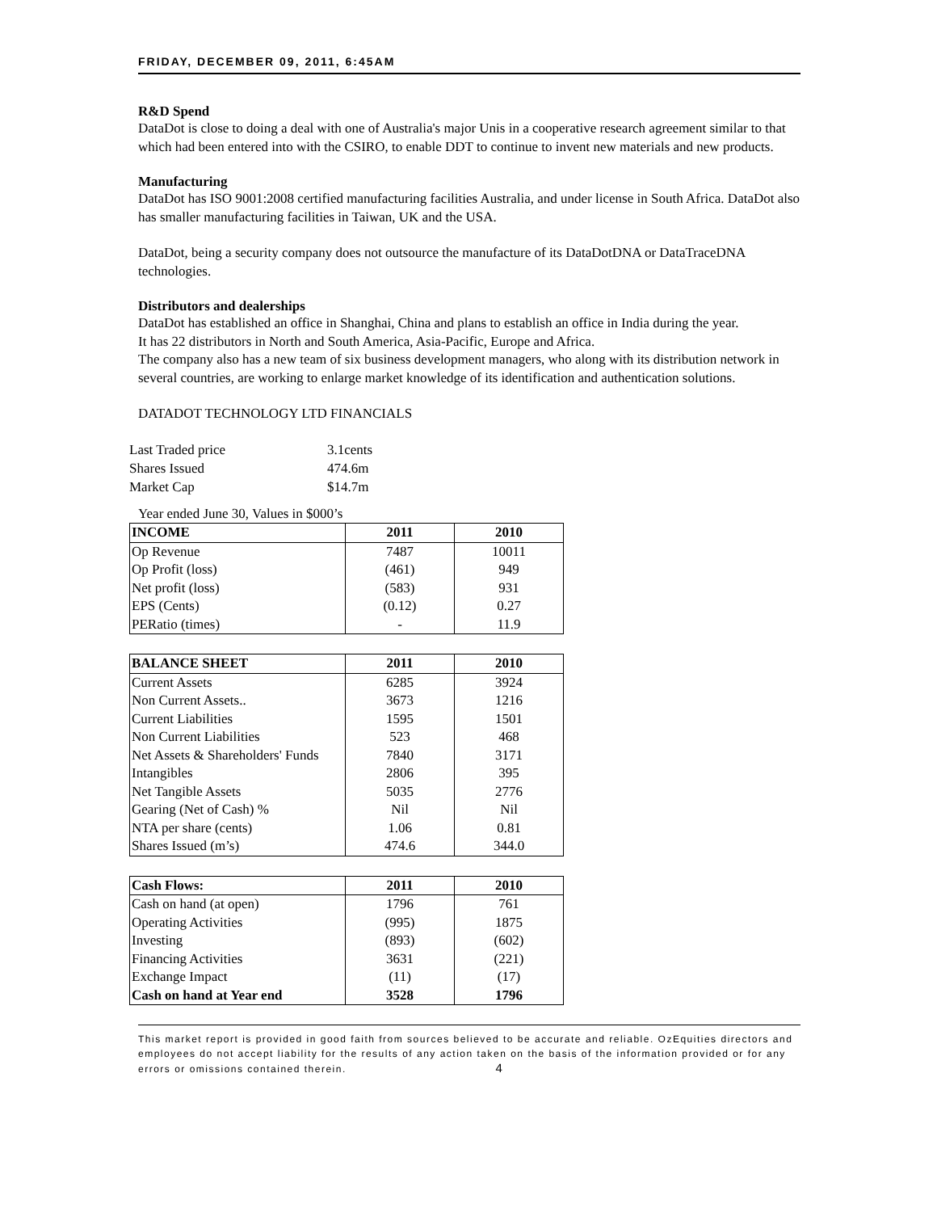FRIDAY, DECEMBER 09, 2011, 6:45AM
R&D Spend
DataDot is close to doing a deal with one of Australia's major Unis in a cooperative research agreement similar to that which had been entered into with the CSIRO, to enable DDT to continue to invent new materials and new products.
Manufacturing
DataDot has ISO 9001:2008 certified manufacturing facilities Australia, and under license in South Africa. DataDot also has smaller manufacturing facilities in Taiwan, UK and the USA.
DataDot, being a security company does not outsource the manufacture of its DataDotDNA or DataTraceDNA technologies.
Distributors and dealerships
DataDot has established an office in Shanghai, China and plans to establish an office in India during the year.
It has 22 distributors in North and South America, Asia-Pacific, Europe and Africa.
The company also has a new team of six business development managers, who along with its distribution network in several countries, are working to enlarge market knowledge of its identification and authentication solutions.
DATADOT TECHNOLOGY LTD FINANCIALS
| Last Traded price | 3.1cents |
| Shares Issued | 474.6m |
| Market Cap | $14.7m |
Year ended June 30, Values in $000’s
| INCOME | 2011 | 2010 |
| --- | --- | --- |
| Op Revenue | 7487 | 10011 |
| Op Profit (loss) | (461) | 949 |
| Net profit (loss) | (583) | 931 |
| EPS (Cents) | (0.12) | 0.27 |
| PERatio (times) | - | 11.9 |
| BALANCE SHEET | 2011 | 2010 |
| --- | --- | --- |
| Current Assets | 6285 | 3924 |
| Non Current Assets.. | 3673 | 1216 |
| Current Liabilities | 1595 | 1501 |
| Non Current Liabilities | 523 | 468 |
| Net Assets & Shareholders' Funds | 7840 | 3171 |
| Intangibles | 2806 | 395 |
| Net Tangible Assets | 5035 | 2776 |
| Gearing (Net of Cash) % | Nil | Nil |
| NTA per share (cents) | 1.06 | 0.81 |
| Shares Issued (m’s) | 474.6 | 344.0 |
| Cash Flows: | 2011 | 2010 |
| --- | --- | --- |
| Cash on hand (at open) | 1796 | 761 |
| Operating Activities | (995) | 1875 |
| Investing | (893) | (602) |
| Financing Activities | 3631 | (221) |
| Exchange Impact | (11) | (17) |
| Cash on hand at Year end | 3528 | 1796 |
This market report is provided in good faith from sources believed to be accurate and reliable. OzEquities directors and employees do not accept liability for the results of any action taken on the basis of the information provided or for any errors or omissions contained therein. 4